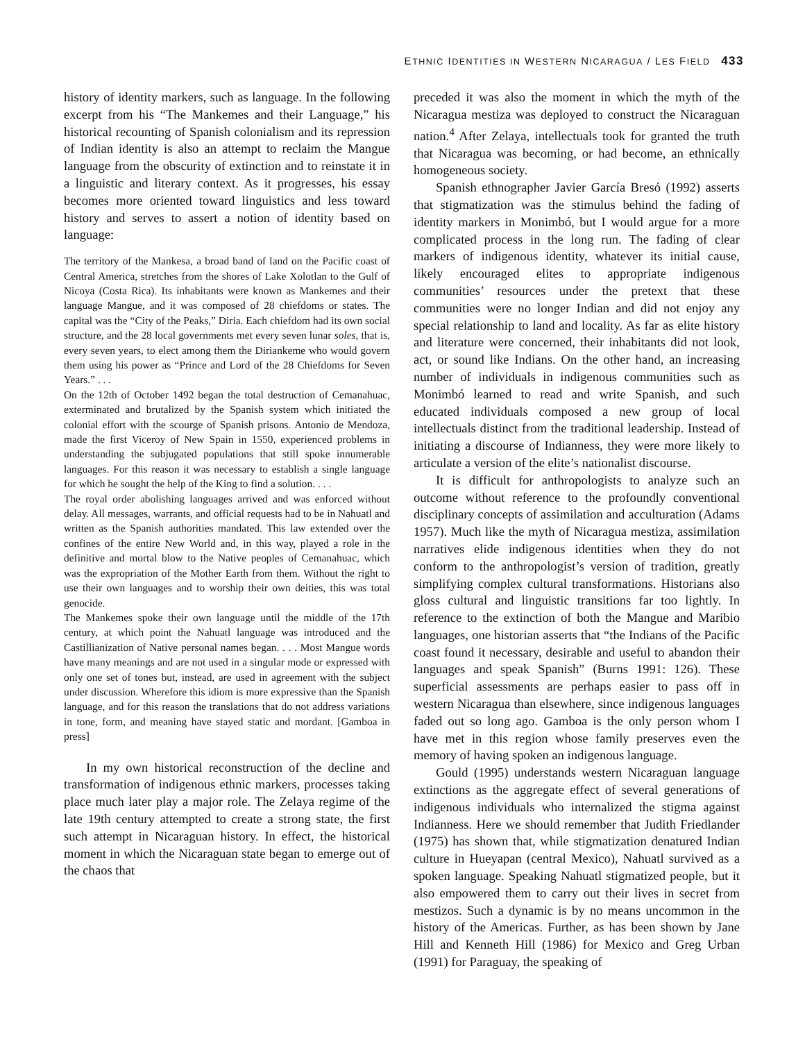ETHNIC IDENTITIES IN WESTERN NICARAGUA / LES FIELD 433
history of identity markers, such as language. In the following excerpt from his “The Mankemes and their Language,” his historical recounting of Spanish colonialism and its repression of Indian identity is also an attempt to reclaim the Mangue language from the obscurity of extinction and to reinstate it in a linguistic and literary context. As it progresses, his essay becomes more oriented toward linguistics and less toward history and serves to assert a notion of identity based on language:
The territory of the Mankesa, a broad band of land on the Pacific coast of Central America, stretches from the shores of Lake Xolotlan to the Gulf of Nicoya (Costa Rica). Its inhabitants were known as Mankemes and their language Mangue, and it was composed of 28 chiefdoms or states. The capital was the “City of the Peaks,” Diria. Each chiefdom had its own social structure, and the 28 local governments met every seven lunar soles, that is, every seven years, to elect among them the Diriankeme who would govern them using his power as “Prince and Lord of the 28 Chiefdoms for Seven Years.” . . .
On the 12th of October 1492 began the total destruction of Cemanahuac, exterminated and brutalized by the Spanish system which initiated the colonial effort with the scourge of Spanish prisons. Antonio de Mendoza, made the first Viceroy of New Spain in 1550, experienced problems in understanding the subjugated populations that still spoke innumerable languages. For this reason it was necessary to establish a single language for which he sought the help of the King to find a solution. . . .
The royal order abolishing languages arrived and was enforced without delay. All messages, warrants, and official requests had to be in Nahuatl and written as the Spanish authorities mandated. This law extended over the confines of the entire New World and, in this way, played a role in the definitive and mortal blow to the Native peoples of Cemanahuac, which was the expropriation of the Mother Earth from them. Without the right to use their own languages and to worship their own deities, this was total genocide.
The Mankemes spoke their own language until the middle of the 17th century, at which point the Nahuatl language was introduced and the Castillianization of Native personal names began. . . . Most Mangue words have many meanings and are not used in a singular mode or expressed with only one set of tones but, instead, are used in agreement with the subject under discussion. Wherefore this idiom is more expressive than the Spanish language, and for this reason the translations that do not address variations in tone, form, and meaning have stayed static and mordant. [Gamboa in press]
In my own historical reconstruction of the decline and transformation of indigenous ethnic markers, processes taking place much later play a major role. The Zelaya regime of the late 19th century attempted to create a strong state, the first such attempt in Nicaraguan history. In effect, the historical moment in which the Nicaraguan state began to emerge out of the chaos that
preceded it was also the moment in which the myth of the Nicaragua mestiza was deployed to construct the Nicaraguan nation.<sup>4</sup> After Zelaya, intellectuals took for granted the truth that Nicaragua was becoming, or had become, an ethnically homogeneous society.
Spanish ethnographer Javier García Bresó (1992) asserts that stigmatization was the stimulus behind the fading of identity markers in Monimbó, but I would argue for a more complicated process in the long run. The fading of clear markers of indigenous identity, whatever its initial cause, likely encouraged elites to appropriate indigenous communities’ resources under the pretext that these communities were no longer Indian and did not enjoy any special relationship to land and locality. As far as elite history and literature were concerned, their inhabitants did not look, act, or sound like Indians. On the other hand, an increasing number of individuals in indigenous communities such as Monimbó learned to read and write Spanish, and such educated individuals composed a new group of local intellectuals distinct from the traditional leadership. Instead of initiating a discourse of Indianness, they were more likely to articulate a version of the elite’s nationalist discourse.
It is difficult for anthropologists to analyze such an outcome without reference to the profoundly conventional disciplinary concepts of assimilation and acculturation (Adams 1957). Much like the myth of Nicaragua mestiza, assimilation narratives elide indigenous identities when they do not conform to the anthropologist’s version of tradition, greatly simplifying complex cultural transformations. Historians also gloss cultural and linguistic transitions far too lightly. In reference to the extinction of both the Mangue and Maribio languages, one historian asserts that “the Indians of the Pacific coast found it necessary, desirable and useful to abandon their languages and speak Spanish” (Burns 1991: 126). These superficial assessments are perhaps easier to pass off in western Nicaragua than elsewhere, since indigenous languages faded out so long ago. Gamboa is the only person whom I have met in this region whose family preserves even the memory of having spoken an indigenous language.
Gould (1995) understands western Nicaraguan language extinctions as the aggregate effect of several generations of indigenous individuals who internalized the stigma against Indianness. Here we should remember that Judith Friedlander (1975) has shown that, while stigmatization denatured Indian culture in Hueyapan (central Mexico), Nahuatl survived as a spoken language. Speaking Nahuatl stigmatized people, but it also empowered them to carry out their lives in secret from mestizos. Such a dynamic is by no means uncommon in the history of the Americas. Further, as has been shown by Jane Hill and Kenneth Hill (1986) for Mexico and Greg Urban (1991) for Paraguay, the speaking of